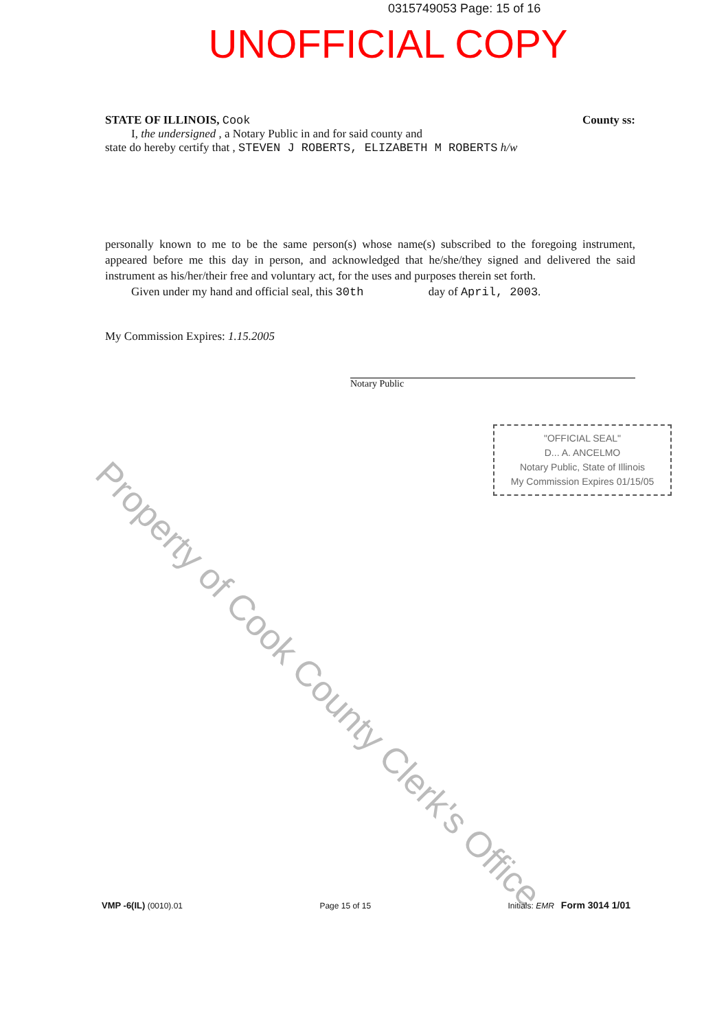0315749053 Page: 15 of 16
UNOFFICIAL COPY
STATE OF ILLINOIS, Cook County ss:
I, the undersigned , a Notary Public in and for said county and
state do hereby certify that , STEVEN J ROBERTS, ELIZABETH M ROBERTS h/w
personally known to me to be the same person(s) whose name(s) subscribed to the foregoing instrument, appeared before me this day in person, and acknowledged that he/she/they signed and delivered the said instrument as his/her/their free and voluntary act, for the uses and purposes therein set forth.
Given under my hand and official seal, this 30th day of April, 2003.
My Commission Expires: 1.15.2005
Notary Public
"OFFICIAL SEAL"
D... A. ANCELMO
Notary Public, State of Illinois
My Commission Expires 01/15/05
Property of Cook County Clerk's Office
VMP -6(IL) (0010).01 Page 15 of 15 Initials: EMR Form 3014 1/01